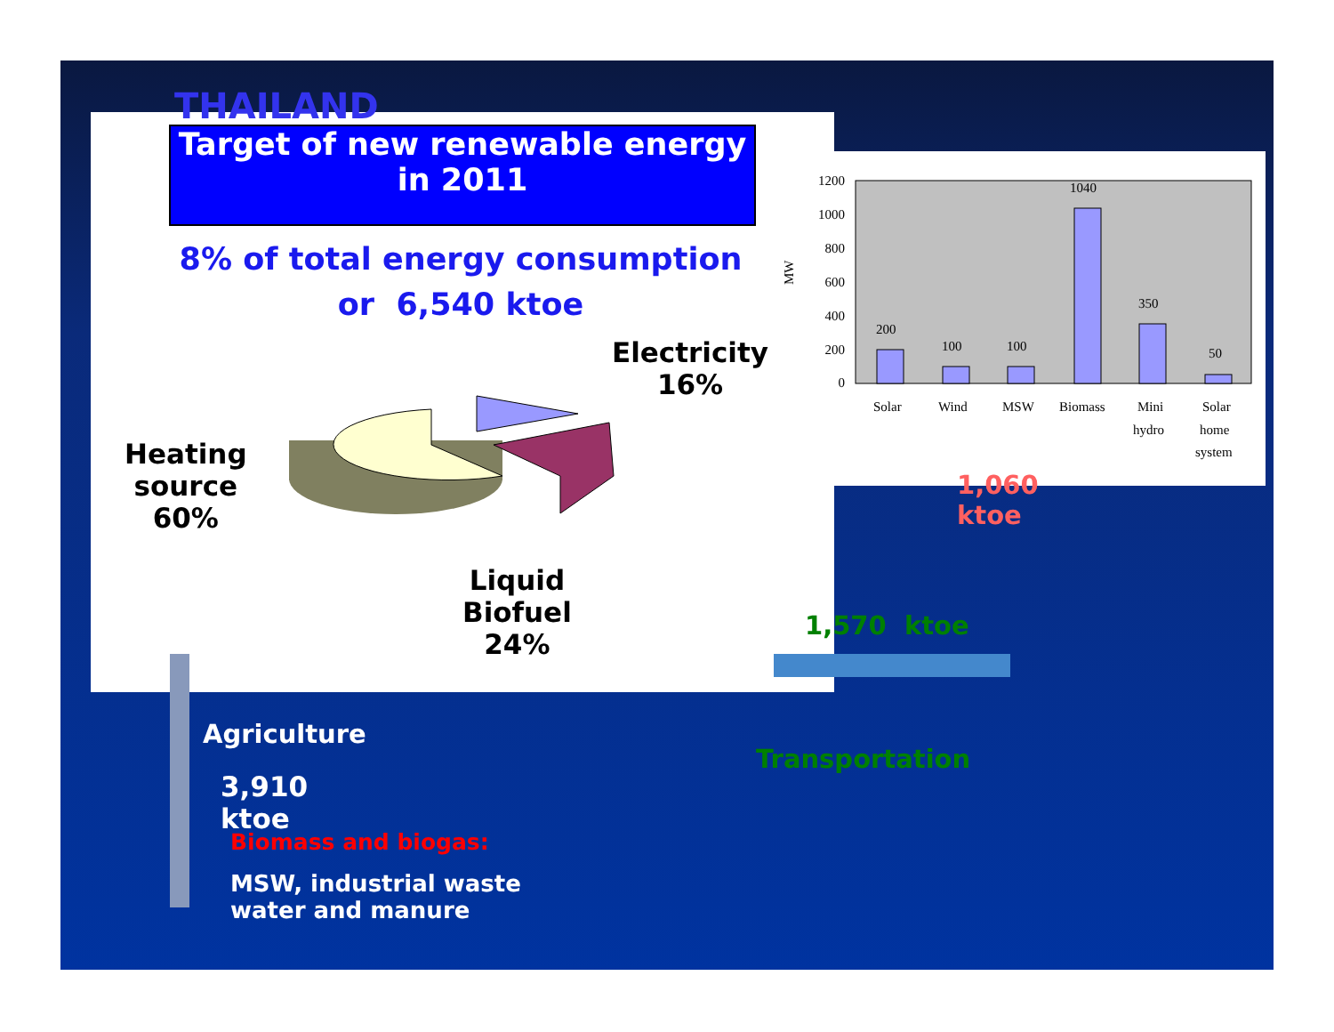1200
1000
800
600
400
200
0
MW
200
100
100
1040
350
50
Solar
Wind
MSW
Biomass
Mini
hydro
Solar
home
system
THAILAND
Target of new renewable energy in 2011
8% of total energy consumption
or 6,540 ktoe
Electricity
16%
Heating
source
60%
Liquid
Biofuel
24%
1,060
ktoe
1,570 ktoe
Agriculture
Transportation
3,910
ktoe
Biomass and biogas:
MSW, industrial waste
water and manure